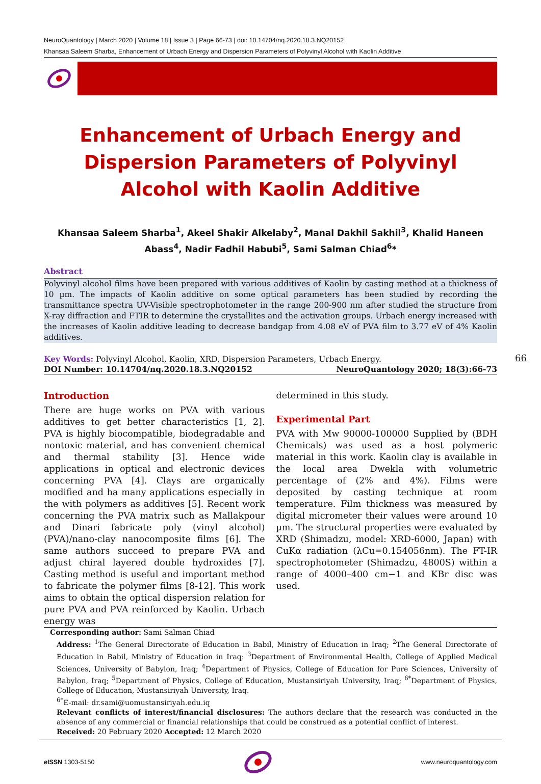NeuroQuantology | March 2020 | Volume 18 | Issue 3 | Page 66-73 | doi: 10.14704/nq.2020.18.3.NQ20152
Khansaa Saleem Sharba, Enhancement of Urbach Energy and Dispersion Parameters of Polyvinyl Alcohol with Kaolin Additive
Enhancement of Urbach Energy and Dispersion Parameters of Polyvinyl Alcohol with Kaolin Additive
Khansaa Saleem Sharba<sup>1</sup>, Akeel Shakir Alkelaby<sup>2</sup>, Manal Dakhil Sakhil<sup>3</sup>, Khalid Haneen Abass<sup>4</sup>, Nadir Fadhil Habubi<sup>5</sup>, Sami Salman Chiad<sup>6</sup>*
Abstract
Polyvinyl alcohol films have been prepared with various additives of Kaolin by casting method at a thickness of 10 µm. The impacts of Kaolin additive on some optical parameters has been studied by recording the transmittance spectra UV-Visible spectrophotometer in the range 200-900 nm after studied the structure from X-ray diffraction and FTIR to determine the crystallites and the activation groups. Urbach energy increased with the increases of Kaolin additive leading to decrease bandgap from 4.08 eV of PVA film to 3.77 eV of 4% Kaolin additives.
Key Words: Polyvinyl Alcohol, Kaolin, XRD, Dispersion Parameters, Urbach Energy.
DOI Number: 10.14704/nq.2020.18.3.NQ20152 NeuroQuantology 2020; 18(3):66-73
66
Introduction
There are huge works on PVA with various additives to get better characteristics [1, 2]. PVA is highly biocompatible, biodegradable and nontoxic material, and has convenient chemical and thermal stability [3]. Hence wide applications in optical and electronic devices concerning PVA [4]. Clays are organically modified and ha many applications especially in the with polymers as additives [5]. Recent work concerning the PVA matrix such as Mallakpour and Dinari fabricate poly (vinyl alcohol) (PVA)/nano-clay nanocomposite films [6]. The same authors succeed to prepare PVA and adjust chiral layered double hydroxides [7]. Casting method is useful and important method to fabricate the polymer films [8-12]. This work aims to obtain the optical dispersion relation for pure PVA and PVA reinforced by Kaolin. Urbach energy was
determined in this study.
Experimental Part
PVA with Mw 90000-100000 Supplied by (BDH Chemicals) was used as a host polymeric material in this work. Kaolin clay is available in the local area Dwekla with volumetric percentage of (2% and 4%). Films were deposited by casting technique at room temperature. Film thickness was measured by digital micrometer their values were around 10 µm. The structural properties were evaluated by XRD (Shimadzu, model: XRD-6000, Japan) with CuKα radiation (λCu=0.154056nm). The FT-IR spectrophotometer (Shimadzu, 4800S) within a range of 4000–400 cm−1 and KBr disc was used.
Corresponding author: Sami Salman Chiad
Address: <sup>1</sup>The General Directorate of Education in Babil, Ministry of Education in Iraq; <sup>2</sup>The General Directorate of Education in Babil, Ministry of Education in Iraq: <sup>3</sup>Department of Environmental Health, College of Applied Medical Sciences, University of Babylon, Iraq; <sup>4</sup>Department of Physics, College of Education for Pure Sciences, University of Babylon, Iraq; <sup>5</sup>Department of Physics, College of Education, Mustansiriyah University, Iraq; <sup>6*</sup>Department of Physics, College of Education, Mustansiriyah University, Iraq.
<sup>6*</sup>E-mail: dr.sami@uomustansiriyah.edu.iq
Relevant conflicts of interest/financial disclosures: The authors declare that the research was conducted in the absence of any commercial or financial relationships that could be construed as a potential conflict of interest.
Received: 20 February 2020 Accepted: 12 March 2020
e ISSN 1303-5150 www.neuroquantology.com